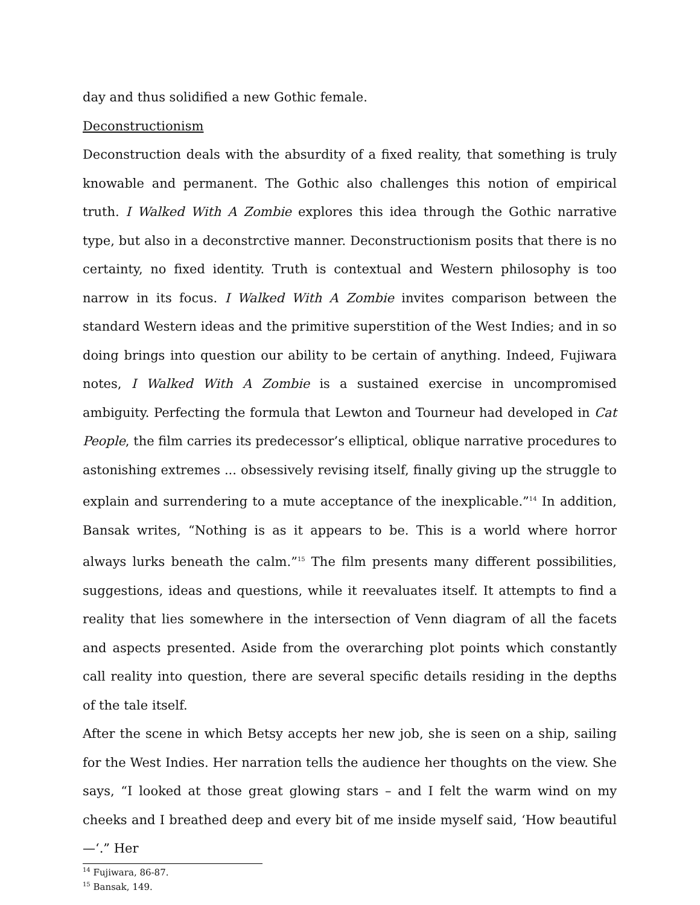day and thus solidified a new Gothic female.
Deconstructionism
Deconstruction deals with the absurdity of a fixed reality, that something is truly knowable and permanent. The Gothic also challenges this notion of empirical truth. I Walked With A Zombie explores this idea through the Gothic narrative type, but also in a deconstrctive manner. Deconstructionism posits that there is no certainty, no fixed identity. Truth is contextual and Western philosophy is too narrow in its focus. I Walked With A Zombie invites comparison between the standard Western ideas and the primitive superstition of the West Indies; and in so doing brings into question our ability to be certain of anything. Indeed, Fujiwara notes, I Walked With A Zombie is a sustained exercise in uncompromised ambiguity. Perfecting the formula that Lewton and Tourneur had developed in Cat People, the film carries its predecessor’s elliptical, oblique narrative procedures to astonishing extremes ... obsessively revising itself, finally giving up the struggle to explain and surrendering to a mute acceptance of the inexplicable.”<sup>14</sup> In addition, Bansak writes, “Nothing is as it appears to be. This is a world where horror always lurks beneath the calm.”<sup>15</sup> The film presents many different possibilities, suggestions, ideas and questions, while it reevaluates itself. It attempts to find a reality that lies somewhere in the intersection of Venn diagram of all the facets and aspects presented. Aside from the overarching plot points which constantly call reality into question, there are several specific details residing in the depths of the tale itself.
After the scene in which Betsy accepts her new job, she is seen on a ship, sailing for the West Indies. Her narration tells the audience her thoughts on the view. She says, “I looked at those great glowing stars – and I felt the warm wind on my cheeks and I breathed deep and every bit of me inside myself said, ‘How beautiful—‘.” Her
<sup>14</sup> Fujiwara, 86-87.
<sup>15</sup> Bansak, 149.